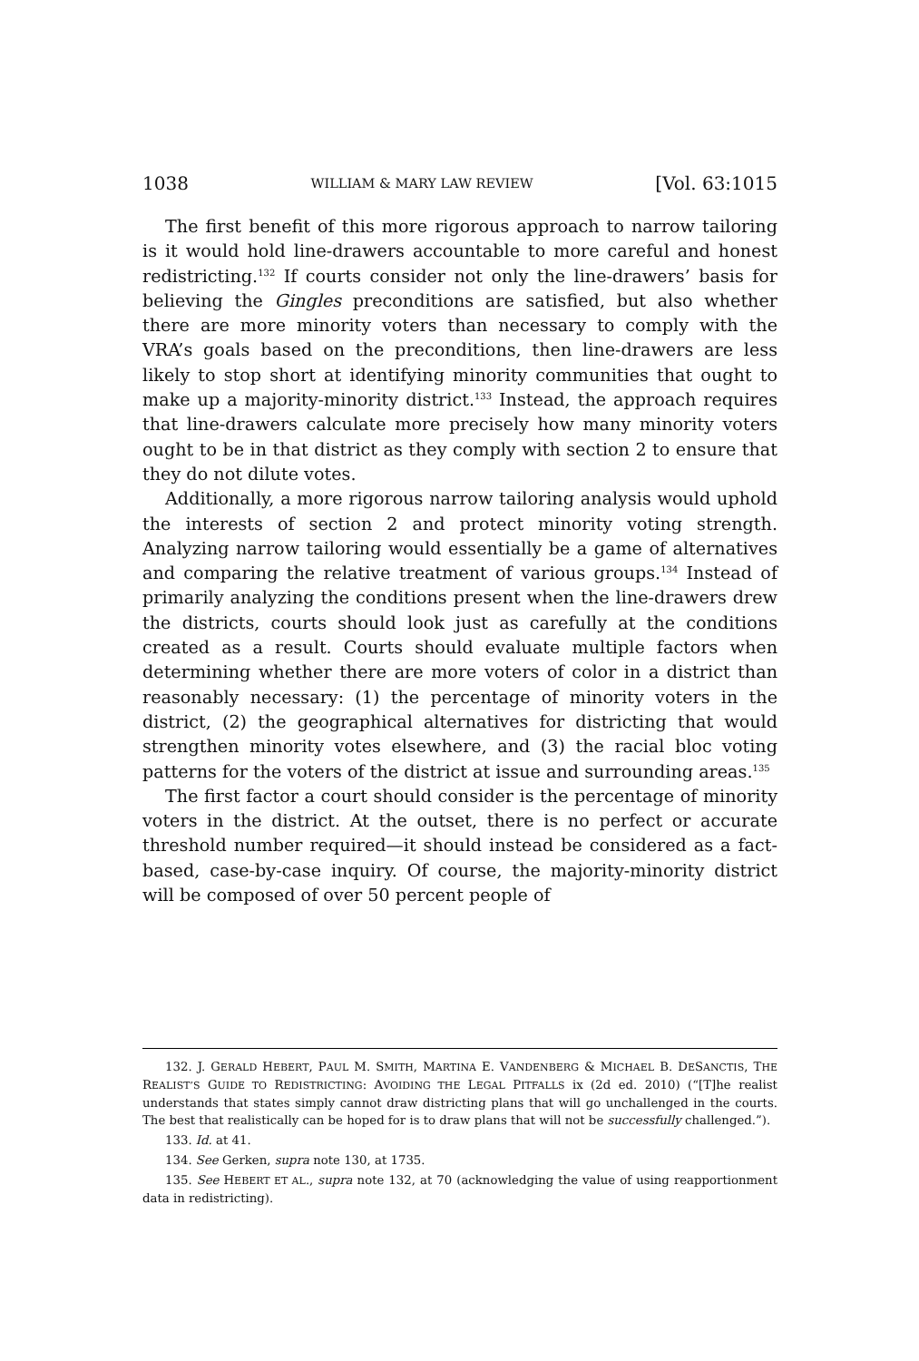1038 WILLIAM & MARY LAW REVIEW [Vol. 63:1015
The first benefit of this more rigorous approach to narrow tailoring is it would hold line-drawers accountable to more careful and honest redistricting.<sup>132</sup> If courts consider not only the line-drawers’ basis for believing the Gingles preconditions are satisfied, but also whether there are more minority voters than necessary to comply with the VRA’s goals based on the preconditions, then line-drawers are less likely to stop short at identifying minority communities that ought to make up a majority-minority district.<sup>133</sup> Instead, the approach requires that line-drawers calculate more precisely how many minority voters ought to be in that district as they comply with section 2 to ensure that they do not dilute votes.
Additionally, a more rigorous narrow tailoring analysis would uphold the interests of section 2 and protect minority voting strength. Analyzing narrow tailoring would essentially be a game of alternatives and comparing the relative treatment of various groups.<sup>134</sup> Instead of primarily analyzing the conditions present when the line-drawers drew the districts, courts should look just as carefully at the conditions created as a result. Courts should evaluate multiple factors when determining whether there are more voters of color in a district than reasonably necessary: (1) the percentage of minority voters in the district, (2) the geographical alternatives for districting that would strengthen minority votes elsewhere, and (3) the racial bloc voting patterns for the voters of the district at issue and surrounding areas.<sup>135</sup>
The first factor a court should consider is the percentage of minority voters in the district. At the outset, there is no perfect or accurate threshold number required—it should instead be considered as a fact-based, case-by-case inquiry. Of course, the majority-minority district will be composed of over 50 percent people of
132. J. GERALD HEBERT, PAUL M. SMITH, MARTINA E. VANDENBERG & MICHAEL B. DESANCTIS, THE REALIST’S GUIDE TO REDISTRICTING: AVOIDING THE LEGAL PITFALLS ix (2d ed. 2010) (“[T]he realist understands that states simply cannot draw districting plans that will go unchallenged in the courts. The best that realistically can be hoped for is to draw plans that will not be successfully challenged.”).
133. Id. at 41.
134. See Gerken, supra note 130, at 1735.
135. See HEBERT ET AL., supra note 132, at 70 (acknowledging the value of using reapportionment data in redistricting).